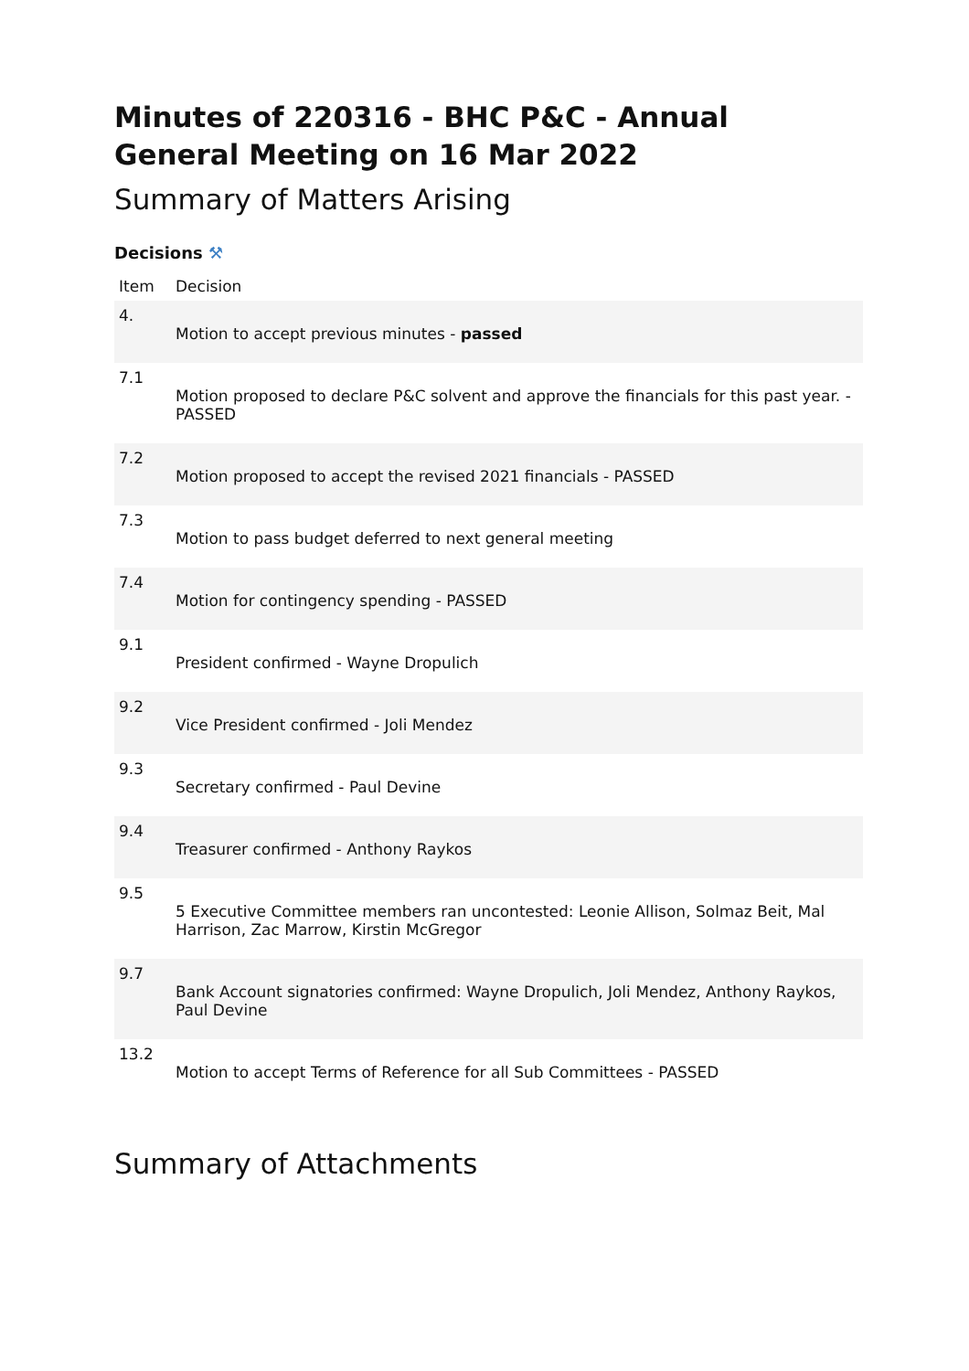Minutes of 220316 - BHC P&C - Annual General Meeting on 16 Mar 2022
Summary of Matters Arising
Decisions ⚒
| Item | Decision |
| --- | --- |
| 4. | Motion to accept previous minutes - passed |
| 7.1 | Motion proposed to declare P&C solvent and approve the financials for this past year. - PASSED |
| 7.2 | Motion proposed to accept the revised 2021 financials - PASSED |
| 7.3 | Motion to pass budget deferred to next general meeting |
| 7.4 | Motion for contingency spending - PASSED |
| 9.1 | President confirmed - Wayne Dropulich |
| 9.2 | Vice President confirmed - Joli Mendez |
| 9.3 | Secretary confirmed - Paul Devine |
| 9.4 | Treasurer confirmed - Anthony Raykos |
| 9.5 | 5 Executive Committee members ran uncontested: Leonie Allison, Solmaz Beit, Mal Harrison, Zac Marrow, Kirstin McGregor |
| 9.7 | Bank Account signatories confirmed: Wayne Dropulich, Joli Mendez, Anthony Raykos, Paul Devine |
| 13.2 | Motion to accept Terms of Reference for all Sub Committees - PASSED |
Summary of Attachments